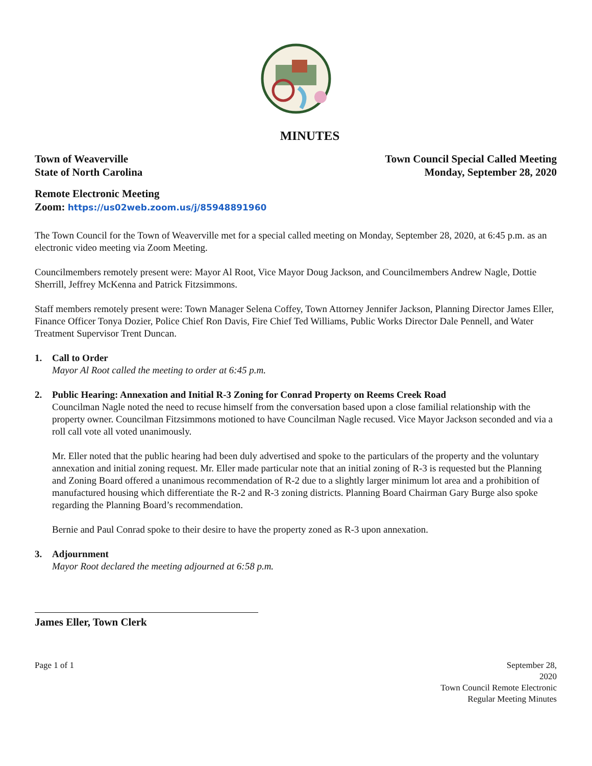MINUTES
Town of Weaverville
State of North Carolina
Town Council Special Called Meeting
Monday, September 28, 2020
Remote Electronic Meeting
Zoom: https://us02web.zoom.us/j/85948891960
The Town Council for the Town of Weaverville met for a special called meeting on Monday, September 28, 2020, at 6:45 p.m. as an electronic video meeting via Zoom Meeting.
Councilmembers remotely present were: Mayor Al Root, Vice Mayor Doug Jackson, and Councilmembers Andrew Nagle, Dottie Sherrill, Jeffrey McKenna and Patrick Fitzsimmons.
Staff members remotely present were: Town Manager Selena Coffey, Town Attorney Jennifer Jackson, Planning Director James Eller, Finance Officer Tonya Dozier, Police Chief Ron Davis, Fire Chief Ted Williams, Public Works Director Dale Pennell, and Water Treatment Supervisor Trent Duncan.
1. Call to Order
Mayor Al Root called the meeting to order at 6:45 p.m.
2. Public Hearing: Annexation and Initial R-3 Zoning for Conrad Property on Reems Creek Road
Councilman Nagle noted the need to recuse himself from the conversation based upon a close familial relationship with the property owner. Councilman Fitzsimmons motioned to have Councilman Nagle recused. Vice Mayor Jackson seconded and via a roll call vote all voted unanimously.
Mr. Eller noted that the public hearing had been duly advertised and spoke to the particulars of the property and the voluntary annexation and initial zoning request. Mr. Eller made particular note that an initial zoning of R-3 is requested but the Planning and Zoning Board offered a unanimous recommendation of R-2 due to a slightly larger minimum lot area and a prohibition of manufactured housing which differentiate the R-2 and R-3 zoning districts. Planning Board Chairman Gary Burge also spoke regarding the Planning Board’s recommendation.
Bernie and Paul Conrad spoke to their desire to have the property zoned as R-3 upon annexation.
3. Adjournment
Mayor Root declared the meeting adjourned at 6:58 p.m.
James Eller, Town Clerk
Page 1 of 1 September 28,
2020
Town Council Remote Electronic
Regular Meeting Minutes